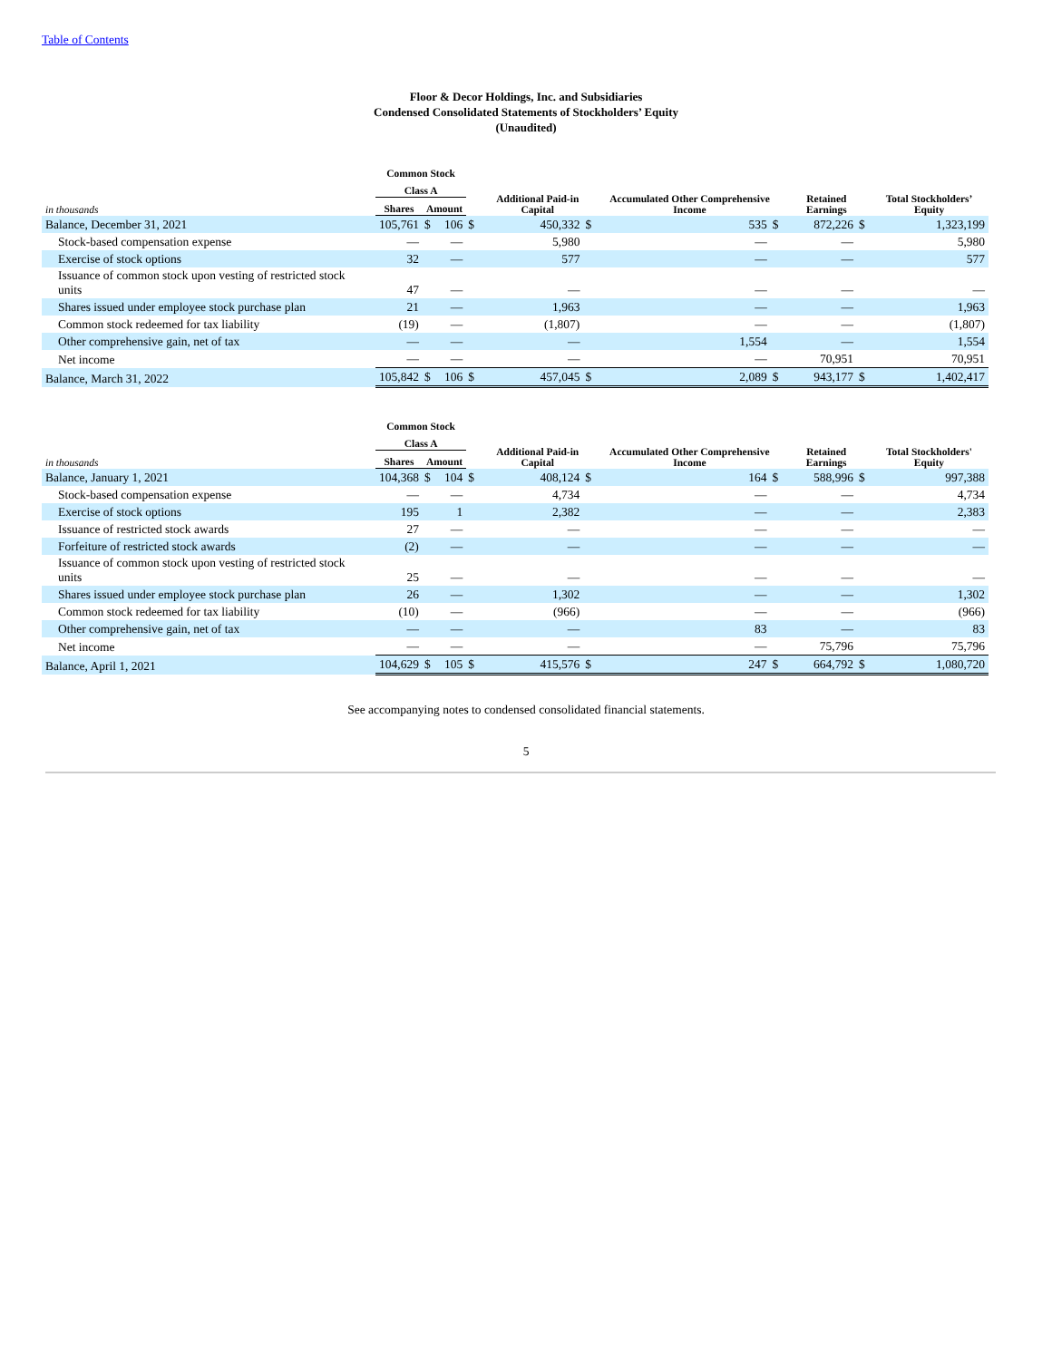Table of Contents
Floor & Decor Holdings, Inc. and Subsidiaries
Condensed Consolidated Statements of Stockholders’ Equity
(Unaudited)
| | Common Stock | | | | | | | | | | |
| --- | --- | --- | --- | --- | --- | --- | --- | --- | --- | --- | --- |
| | Class A | | | | Additional Paid-in Capital | | Accumulated Other Comprehensive Income | | Retained Earnings | | Total Stockholders’ Equity |
| in thousands | Shares | Amount | | | | | | | | | |
| Balance, December 31, 2021 | 105,761 | $ | 106 | $ | 450,332 | $ | 535 | $ | 872,226 | $ | 1,323,199 |
| Stock-based compensation expense | — | | — | | 5,980 | | — | | — | | 5,980 |
| Exercise of stock options | 32 | | — | | 577 | | — | | — | | 577 |
| Issuance of common stock upon vesting of restricted stock units | 47 | | — | | — | | — | | — | | — |
| Shares issued under employee stock purchase plan | 21 | | — | | 1,963 | | — | | — | | 1,963 |
| Common stock redeemed for tax liability | (19) | | — | | (1,807) | | — | | — | | (1,807) |
| Other comprehensive gain, net of tax | — | | — | | — | | 1,554 | | — | | 1,554 |
| Net income | — | | — | | — | | — | | 70,951 | | 70,951 |
| Balance, March 31, 2022 | 105,842 | $ | 106 | $ | 457,045 | $ | 2,089 | $ | 943,177 | $ | 1,402,417 |
| | Common Stock | | | | | | | | | | |
| --- | --- | --- | --- | --- | --- | --- | --- | --- | --- | --- | --- |
| | Class A | | | | Additional Paid-in Capital | | Accumulated Other Comprehensive Income | | Retained Earnings | | Total Stockholders' Equity |
| in thousands | Shares | Amount | | | | | | | | | |
| Balance, January 1, 2021 | 104,368 | $ | 104 | $ | 408,124 | $ | 164 | $ | 588,996 | $ | 997,388 |
| Stock-based compensation expense | — | | — | | 4,734 | | — | | — | | 4,734 |
| Exercise of stock options | 195 | | 1 | | 2,382 | | — | | — | | 2,383 |
| Issuance of restricted stock awards | 27 | | — | | — | | — | | — | | — |
| Forfeiture of restricted stock awards | (2) | | — | | — | | — | | — | | — |
| Issuance of common stock upon vesting of restricted stock units | 25 | | — | | — | | — | | — | | — |
| Shares issued under employee stock purchase plan | 26 | | — | | 1,302 | | — | | — | | 1,302 |
| Common stock redeemed for tax liability | (10) | | — | | (966) | | — | | — | | (966) |
| Other comprehensive gain, net of tax | — | | — | | — | | 83 | | — | | 83 |
| Net income | — | | — | | — | | — | | 75,796 | | 75,796 |
| Balance, April 1, 2021 | 104,629 | $ | 105 | $ | 415,576 | $ | 247 | $ | 664,792 | $ | 1,080,720 |
See accompanying notes to condensed consolidated financial statements.
5